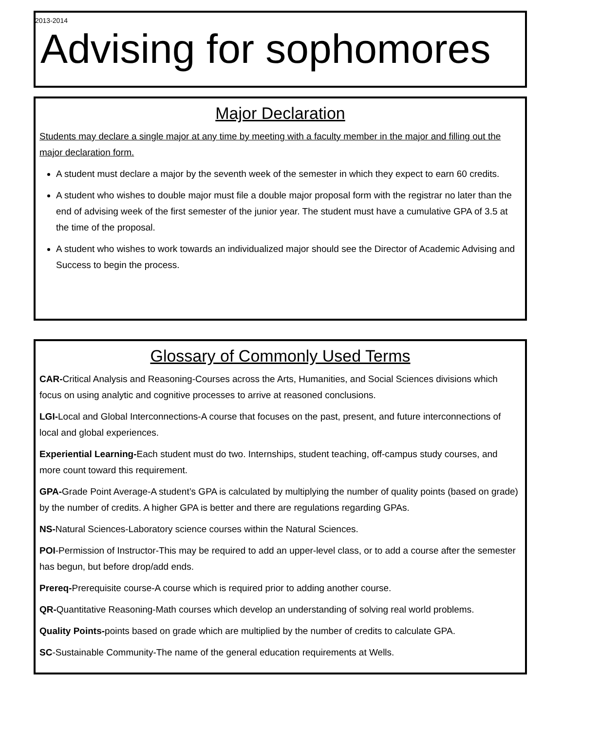2013-2014
Advising for sophomores
Major Declaration
Students may declare a single major at any time by meeting with a faculty member in the major and filling out the major declaration form.
A student must declare a major by the seventh week of the semester in which they expect to earn 60 credits.
A student who wishes to double major must file a double major proposal form with the registrar no later than the end of advising week of the first semester of the junior year. The student must have a cumulative GPA of 3.5 at the time of the proposal.
A student who wishes to work towards an individualized major should see the Director of Academic Advising and Success to begin the process.
Glossary of Commonly Used Terms
CAR-Critical Analysis and Reasoning-Courses across the Arts, Humanities, and Social Sciences divisions which focus on using analytic and cognitive processes to arrive at reasoned conclusions.
LGI-Local and Global Interconnections-A course that focuses on the past, present, and future interconnections of local and global experiences.
Experiential Learning-Each student must do two. Internships, student teaching, off-campus study courses, and more count toward this requirement.
GPA-Grade Point Average-A student’s GPA is calculated by multiplying the number of quality points (based on grade) by the number of credits. A higher GPA is better and there are regulations regarding GPAs.
NS-Natural Sciences-Laboratory science courses within the Natural Sciences.
POI-Permission of Instructor-This may be required to add an upper-level class, or to add a course after the semester has begun, but before drop/add ends.
Prereq-Prerequisite course-A course which is required prior to adding another course.
QR-Quantitative Reasoning-Math courses which develop an understanding of solving real world problems.
Quality Points-points based on grade which are multiplied by the number of credits to calculate GPA.
SC-Sustainable Community-The name of the general education requirements at Wells.